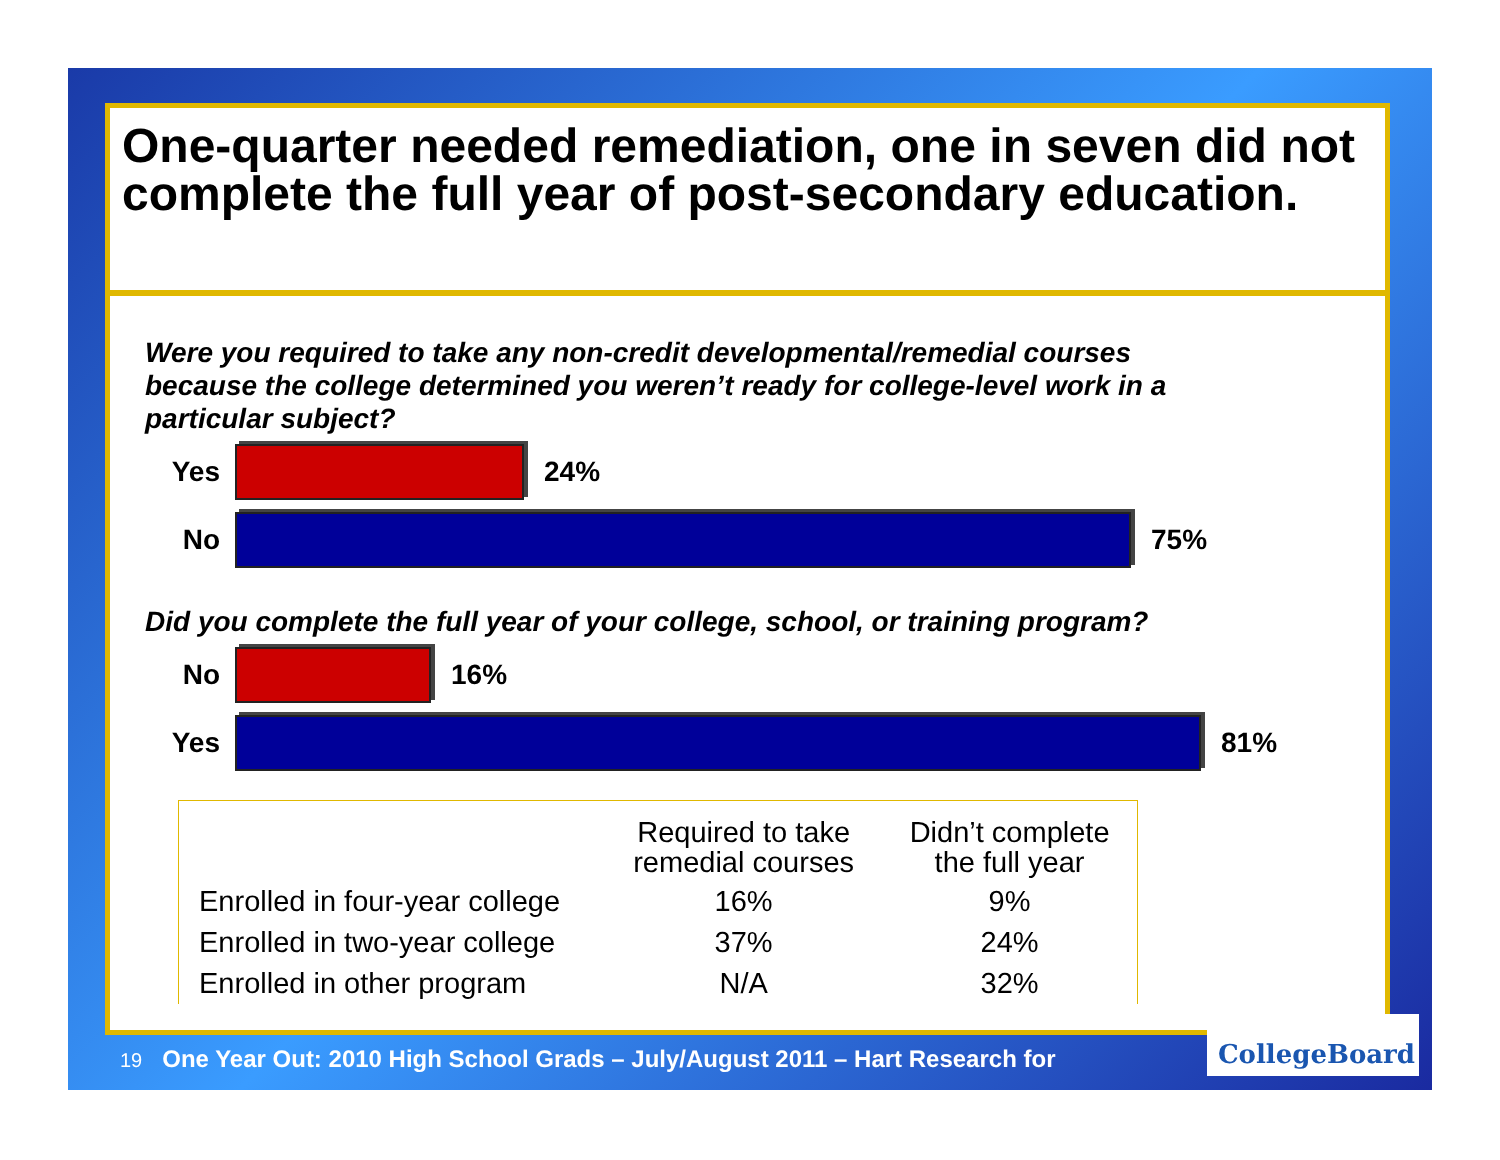One-quarter needed remediation, one in seven did not complete the full year of post-secondary education.
Were you required to take any non-credit developmental/remedial courses because the college determined you weren’t ready for college-level work in a particular subject?
Yes 24%
No 75%
Did you complete the full year of your college, school, or training program?
No 16%
Yes 81%
| | Required to take remedial courses | Didn’t complete the full year |
| --- | --- | --- |
| Enrolled in four-year college | 16% | 9% |
| Enrolled in two-year college | 37% | 24% |
| Enrolled in other program | N/A | 32% |
19 One Year Out: 2010 High School Grads – July/August 2011 – Hart Research for
CollegeBoard